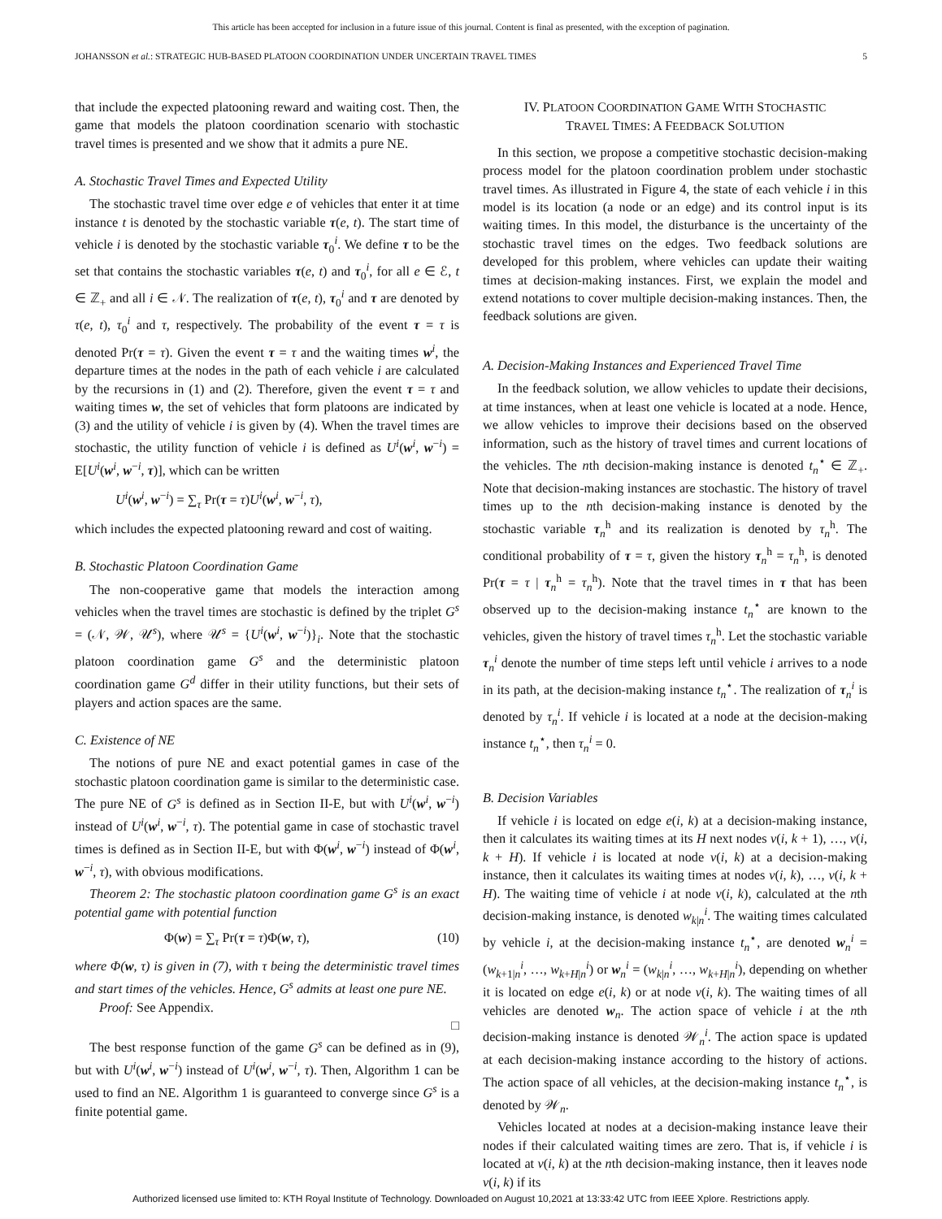This article has been accepted for inclusion in a future issue of this journal. Content is final as presented, with the exception of pagination.
JOHANSSON et al.: STRATEGIC HUB-BASED PLATOON COORDINATION UNDER UNCERTAIN TRAVEL TIMES 5
that include the expected platooning reward and waiting cost. Then, the game that models the platoon coordination scenario with stochastic travel times is presented and we show that it admits a pure NE.
A. Stochastic Travel Times and Expected Utility
The stochastic travel time over edge e of vehicles that enter it at time instance t is denoted by the stochastic variable τ(e, t). The start time of vehicle i is denoted by the stochastic variable τ<sub>0</sub><sup>i</sup>. We define τ to be the set that contains the stochastic variables τ(e, t) and τ<sub>0</sub><sup>i</sup>, for all e ∈ ℰ, t ∈ ℤ<sub>+</sub> and all i ∈ 𝒩. The realization of τ(e, t), τ<sub>0</sub><sup>i</sup> and τ are denoted by τ(e, t), τ<sub>0</sub><sup>i</sup> and τ, respectively. The probability of the event τ = τ is denoted Pr(τ = τ). Given the event τ = τ and the waiting times w<sup>i</sup>, the departure times at the nodes in the path of each vehicle i are calculated by the recursions in (1) and (2). Therefore, given the event τ = τ and waiting times w, the set of vehicles that form platoons are indicated by (3) and the utility of vehicle i is given by (4). When the travel times are stochastic, the utility function of vehicle i is defined as U<sup>i</sup>(w<sup>i</sup>, w<sup>−i</sup>) = E[U<sup>i</sup>(w<sup>i</sup>, w<sup>−i</sup>, τ)], which can be written
U<sup>i</sup>(w<sup>i</sup>, w<sup>−i</sup>) = ∑<sub>τ</sub> Pr(τ = τ)U<sup>i</sup>(w<sup>i</sup>, w<sup>−i</sup>, τ),
which includes the expected platooning reward and cost of waiting.
B. Stochastic Platoon Coordination Game
The non-cooperative game that models the interaction among vehicles when the travel times are stochastic is defined by the triplet G<sup>s</sup> = (𝒩, 𝒲, 𝒰<sup>s</sup>), where 𝒰<sup>s</sup> = {U<sup>i</sup>(w<sup>i</sup>, w<sup>−i</sup>)}<sub>i</sub>. Note that the stochastic platoon coordination game G<sup>s</sup> and the deterministic platoon coordination game G<sup>d</sup> differ in their utility functions, but their sets of players and action spaces are the same.
C. Existence of NE
The notions of pure NE and exact potential games in case of the stochastic platoon coordination game is similar to the deterministic case. The pure NE of G<sup>s</sup> is defined as in Section II-E, but with U<sup>i</sup>(w<sup>i</sup>, w<sup>−i</sup>) instead of U<sup>i</sup>(w<sup>i</sup>, w<sup>−i</sup>, τ). The potential game in case of stochastic travel times is defined as in Section II-E, but with Φ(w<sup>i</sup>, w<sup>−i</sup>) instead of Φ(w<sup>i</sup>, w<sup>−i</sup>, τ), with obvious modifications.
Theorem 2: The stochastic platoon coordination game G<sup>s</sup> is an exact potential game with potential function
Φ(w) = ∑<sub>τ</sub> Pr(τ = τ)Φ(w, τ), (10)
where Φ(w, τ) is given in (7), with τ being the deterministic travel times and start times of the vehicles. Hence, G<sup>s</sup> admits at least one pure NE.
Proof: See Appendix.
□
The best response function of the game G<sup>s</sup> can be defined as in (9), but with U<sup>i</sup>(w<sup>i</sup>, w<sup>−i</sup>) instead of U<sup>i</sup>(w<sup>i</sup>, w<sup>−i</sup>, τ). Then, Algorithm 1 can be used to find an NE. Algorithm 1 is guaranteed to converge since G<sup>s</sup> is a finite potential game.
IV. PLATOON COORDINATION GAME WITH STOCHASTIC
TRAVEL TIMES: A FEEDBACK SOLUTION
In this section, we propose a competitive stochastic decision-making process model for the platoon coordination problem under stochastic travel times. As illustrated in Figure 4, the state of each vehicle i in this model is its location (a node or an edge) and its control input is its waiting times. In this model, the disturbance is the uncertainty of the stochastic travel times on the edges. Two feedback solutions are developed for this problem, where vehicles can update their waiting times at decision-making instances. First, we explain the model and extend notations to cover multiple decision-making instances. Then, the feedback solutions are given.
A. Decision-Making Instances and Experienced Travel Time
In the feedback solution, we allow vehicles to update their decisions, at time instances, when at least one vehicle is located at a node. Hence, we allow vehicles to improve their decisions based on the observed information, such as the history of travel times and current locations of the vehicles. The nth decision-making instance is denoted t<sub>n</sub><sup>⋆</sup> ∈ ℤ<sub>+</sub>. Note that decision-making instances are stochastic. The history of travel times up to the nth decision-making instance is denoted by the stochastic variable τ<sub>n</sub><sup>h</sup> and its realization is denoted by τ<sub>n</sub><sup>h</sup>. The conditional probability of τ = τ, given the history τ<sub>n</sub><sup>h</sup> = τ<sub>n</sub><sup>h</sup>, is denoted Pr(τ = τ | τ<sub>n</sub><sup>h</sup> = τ<sub>n</sub><sup>h</sup>). Note that the travel times in τ that has been observed up to the decision-making instance t<sub>n</sub><sup>⋆</sup> are known to the vehicles, given the history of travel times τ<sub>n</sub><sup>h</sup>. Let the stochastic variable τ<sub>n</sub><sup>i</sup> denote the number of time steps left until vehicle i arrives to a node in its path, at the decision-making instance t<sub>n</sub><sup>⋆</sup>. The realization of τ<sub>n</sub><sup>i</sup> is denoted by τ<sub>n</sub><sup>i</sup>. If vehicle i is located at a node at the decision-making instance t<sub>n</sub><sup>⋆</sup>, then τ<sub>n</sub><sup>i</sup> = 0.
B. Decision Variables
If vehicle i is located on edge e(i, k) at a decision-making instance, then it calculates its waiting times at its H next nodes v(i, k + 1), …, v(i, k + H). If vehicle i is located at node v(i, k) at a decision-making instance, then it calculates its waiting times at nodes v(i, k), …, v(i, k + H). The waiting time of vehicle i at node v(i, k), calculated at the nth decision-making instance, is denoted w<sub>k|n</sub><sup>i</sup>. The waiting times calculated by vehicle i, at the decision-making instance t<sub>n</sub><sup>⋆</sup>, are denoted w<sub>n</sub><sup>i</sup> = (w<sub>k+1|n</sub><sup>i</sup>, …, w<sub>k+H|n</sub><sup>i</sup>) or w<sub>n</sub><sup>i</sup> = (w<sub>k|n</sub><sup>i</sup>, …, w<sub>k+H|n</sub><sup>i</sup>), depending on whether it is located on edge e(i, k) or at node v(i, k). The waiting times of all vehicles are denoted w<sub>n</sub>. The action space of vehicle i at the nth decision-making instance is denoted 𝒲<sub>n</sub><sup>i</sup>. The action space is updated at each decision-making instance according to the history of actions. The action space of all vehicles, at the decision-making instance t<sub>n</sub><sup>⋆</sup>, is denoted by 𝒲<sub>n</sub>.
Vehicles located at nodes at a decision-making instance leave their nodes if their calculated waiting times are zero. That is, if vehicle i is located at v(i, k) at the nth decision-making instance, then it leaves node v(i, k) if its
Authorized licensed use limited to: KTH Royal Institute of Technology. Downloaded on August 10,2021 at 13:33:42 UTC from IEEE Xplore. Restrictions apply.